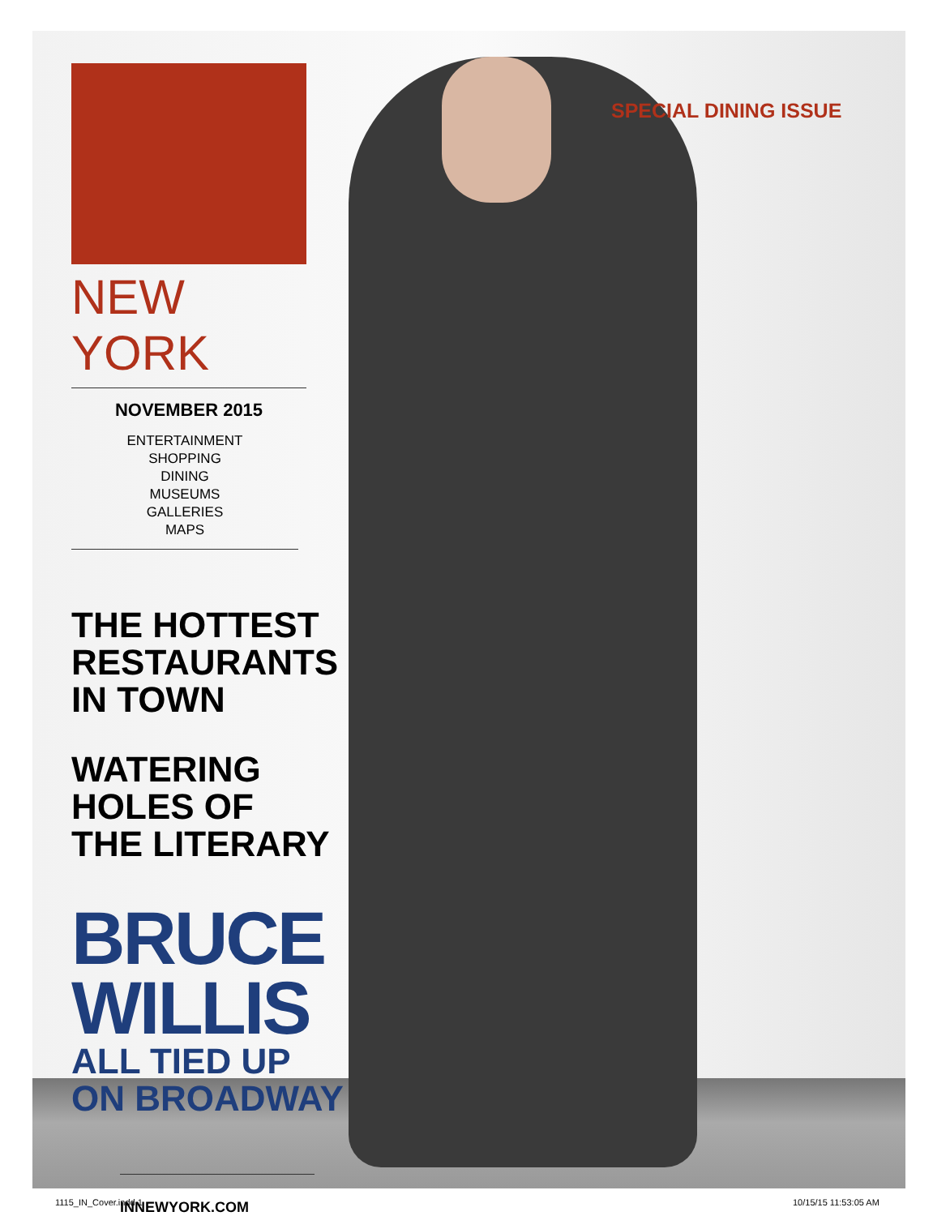SPECIAL DINING ISSUE
IN
NEW YORK
NOVEMBER 2015
ENTERTAINMENT
SHOPPING
DINING
MUSEUMS
GALLERIES
MAPS
THE HOTTEST
RESTAURANTS
IN TOWN
WATERING
HOLES OF
THE LITERARY
BRUCE
WILLIS
ALL TIED UP
ON BROADWAY
INNEWYORK.COM
1115_IN_Cover.indd 1 10/15/15 11:53:05 AM